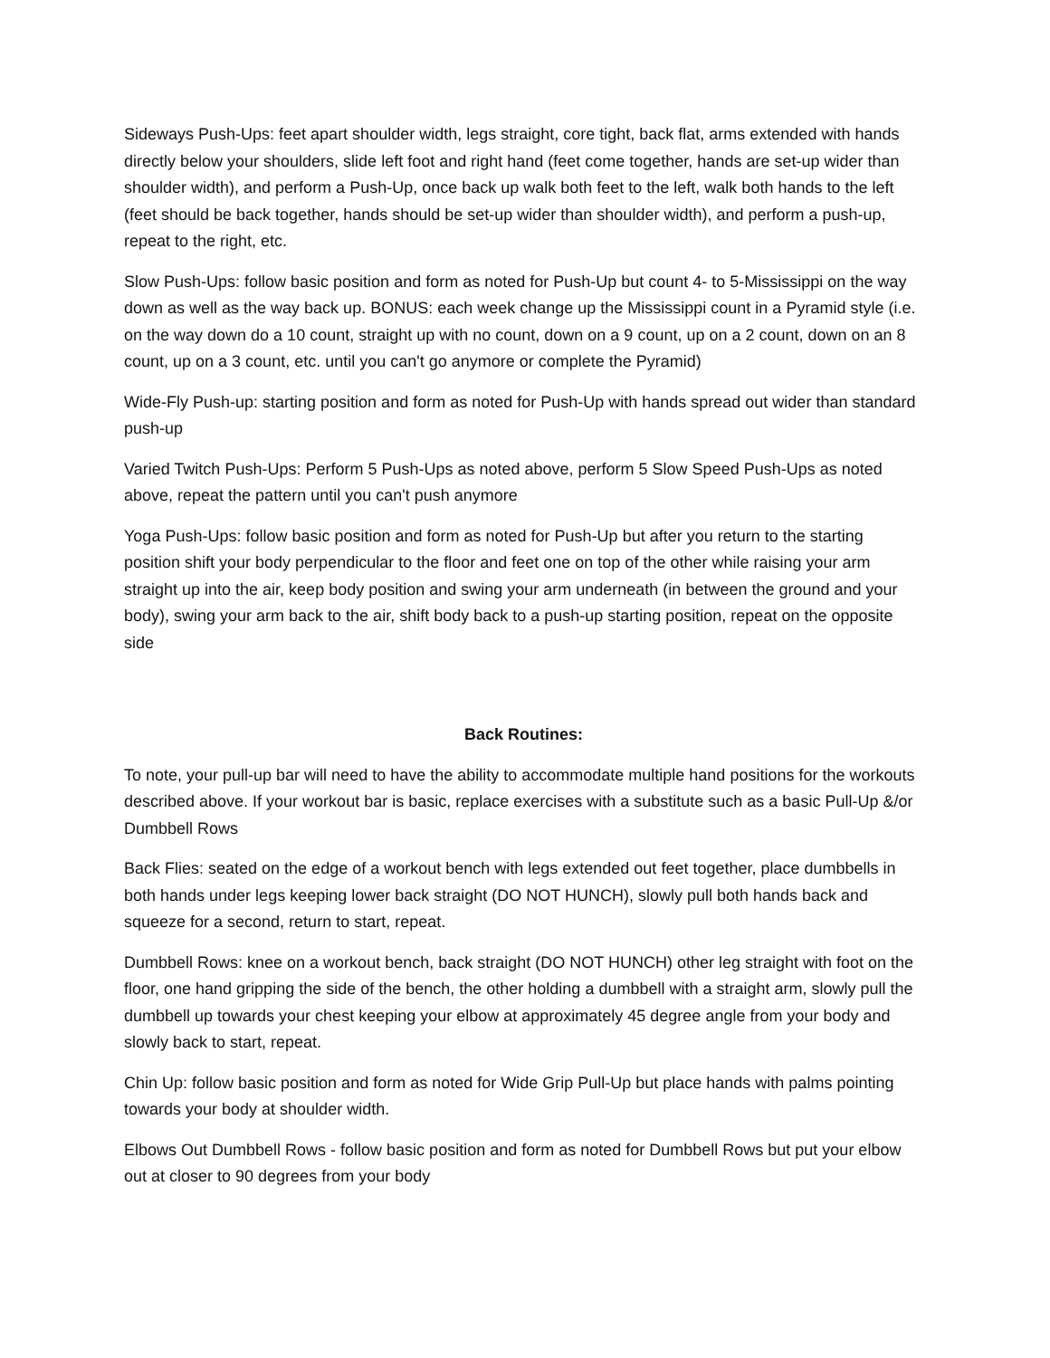Sideways Push-Ups: feet apart shoulder width, legs straight, core tight, back flat, arms extended with hands directly below your shoulders, slide left foot and right hand (feet come together, hands are set-up wider than shoulder width), and perform a Push-Up, once back up walk both feet to the left, walk both hands to the left (feet should be back together, hands should be set-up wider than shoulder width), and perform a push-up, repeat to the right, etc.
Slow Push-Ups: follow basic position and form as noted for Push-Up but count 4- to 5-Mississippi on the way down as well as the way back up. BONUS: each week change up the Mississippi count in a Pyramid style (i.e. on the way down do a 10 count, straight up with no count, down on a 9 count, up on a 2 count, down on an 8 count, up on a 3 count, etc. until you can't go anymore or complete the Pyramid)
Wide-Fly Push-up: starting position and form as noted for Push-Up with hands spread out wider than standard push-up
Varied Twitch Push-Ups: Perform 5 Push-Ups as noted above, perform 5 Slow Speed Push-Ups as noted above, repeat the pattern until you can't push anymore
Yoga Push-Ups: follow basic position and form as noted for Push-Up but after you return to the starting position shift your body perpendicular to the floor and feet one on top of the other while raising your arm straight up into the air, keep body position and swing your arm underneath (in between the ground and your body), swing your arm back to the air, shift body back to a push-up starting position, repeat on the opposite side
Back Routines:
To note, your pull-up bar will need to have the ability to accommodate multiple hand positions for the workouts described above. If your workout bar is basic, replace exercises with a substitute such as a basic Pull-Up &/or Dumbbell Rows
Back Flies: seated on the edge of a workout bench with legs extended out feet together, place dumbbells in both hands under legs keeping lower back straight (DO NOT HUNCH), slowly pull both hands back and squeeze for a second, return to start, repeat.
Dumbbell Rows: knee on a workout bench, back straight (DO NOT HUNCH) other leg straight with foot on the floor, one hand gripping the side of the bench, the other holding a dumbbell with a straight arm, slowly pull the dumbbell up towards your chest keeping your elbow at approximately 45 degree angle from your body and slowly back to start, repeat.
Chin Up: follow basic position and form as noted for Wide Grip Pull-Up but place hands with palms pointing towards your body at shoulder width.
Elbows Out Dumbbell Rows - follow basic position and form as noted for Dumbbell Rows but put your elbow out at closer to 90 degrees from your body